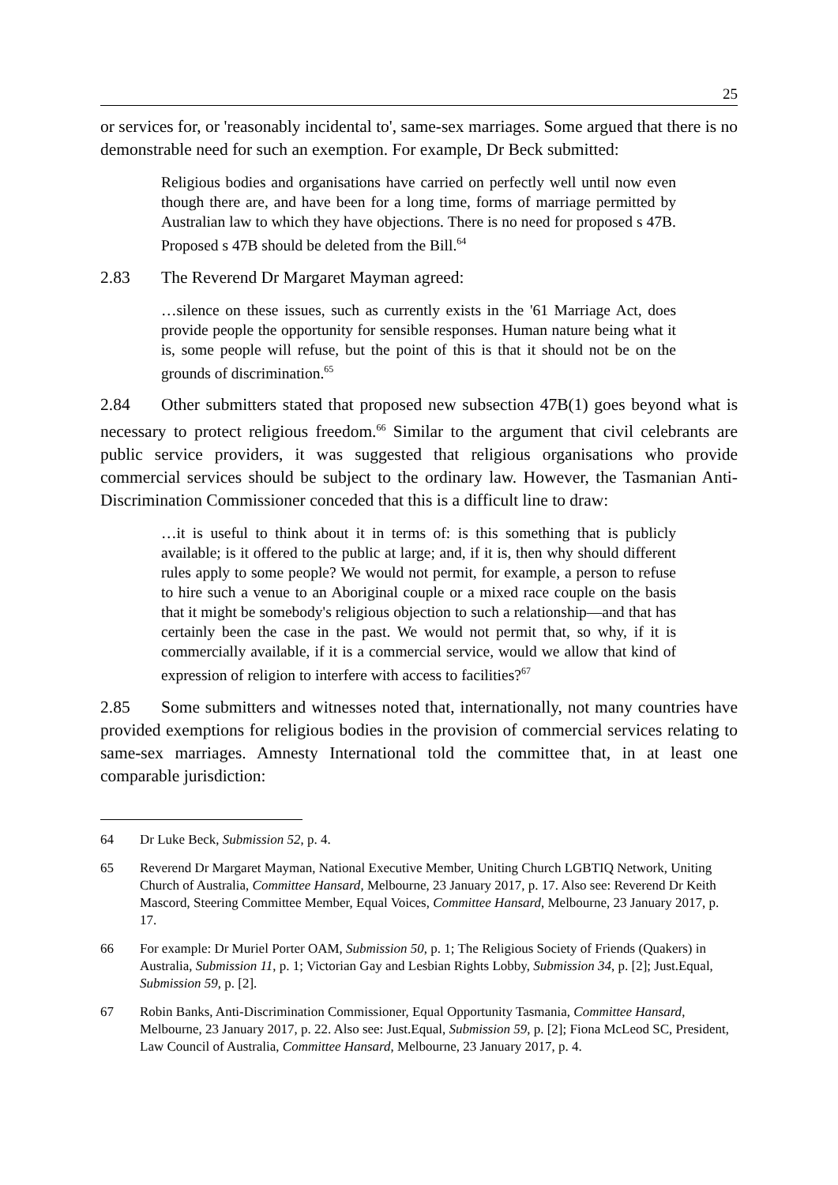25
or services for, or 'reasonably incidental to', same-sex marriages. Some argued that there is no demonstrable need for such an exemption. For example, Dr Beck submitted:
Religious bodies and organisations have carried on perfectly well until now even though there are, and have been for a long time, forms of marriage permitted by Australian law to which they have objections. There is no need for proposed s 47B. Proposed s 47B should be deleted from the Bill.<sup>64</sup>
2.83 The Reverend Dr Margaret Mayman agreed:
…silence on these issues, such as currently exists in the '61 Marriage Act, does provide people the opportunity for sensible responses. Human nature being what it is, some people will refuse, but the point of this is that it should not be on the grounds of discrimination.<sup>65</sup>
2.84 Other submitters stated that proposed new subsection 47B(1) goes beyond what is necessary to protect religious freedom.<sup>66</sup> Similar to the argument that civil celebrants are public service providers, it was suggested that religious organisations who provide commercial services should be subject to the ordinary law. However, the Tasmanian Anti-Discrimination Commissioner conceded that this is a difficult line to draw:
…it is useful to think about it in terms of: is this something that is publicly available; is it offered to the public at large; and, if it is, then why should different rules apply to some people? We would not permit, for example, a person to refuse to hire such a venue to an Aboriginal couple or a mixed race couple on the basis that it might be somebody's religious objection to such a relationship—and that has certainly been the case in the past. We would not permit that, so why, if it is commercially available, if it is a commercial service, would we allow that kind of expression of religion to interfere with access to facilities?<sup>67</sup>
2.85 Some submitters and witnesses noted that, internationally, not many countries have provided exemptions for religious bodies in the provision of commercial services relating to same-sex marriages. Amnesty International told the committee that, in at least one comparable jurisdiction:
64 Dr Luke Beck, Submission 52, p. 4.
65 Reverend Dr Margaret Mayman, National Executive Member, Uniting Church LGBTIQ Network, Uniting Church of Australia, Committee Hansard, Melbourne, 23 January 2017, p. 17. Also see: Reverend Dr Keith Mascord, Steering Committee Member, Equal Voices, Committee Hansard, Melbourne, 23 January 2017, p. 17.
66 For example: Dr Muriel Porter OAM, Submission 50, p. 1; The Religious Society of Friends (Quakers) in Australia, Submission 11, p. 1; Victorian Gay and Lesbian Rights Lobby, Submission 34, p. [2]; Just.Equal, Submission 59, p. [2].
67 Robin Banks, Anti-Discrimination Commissioner, Equal Opportunity Tasmania, Committee Hansard, Melbourne, 23 January 2017, p. 22. Also see: Just.Equal, Submission 59, p. [2]; Fiona McLeod SC, President, Law Council of Australia, Committee Hansard, Melbourne, 23 January 2017, p. 4.